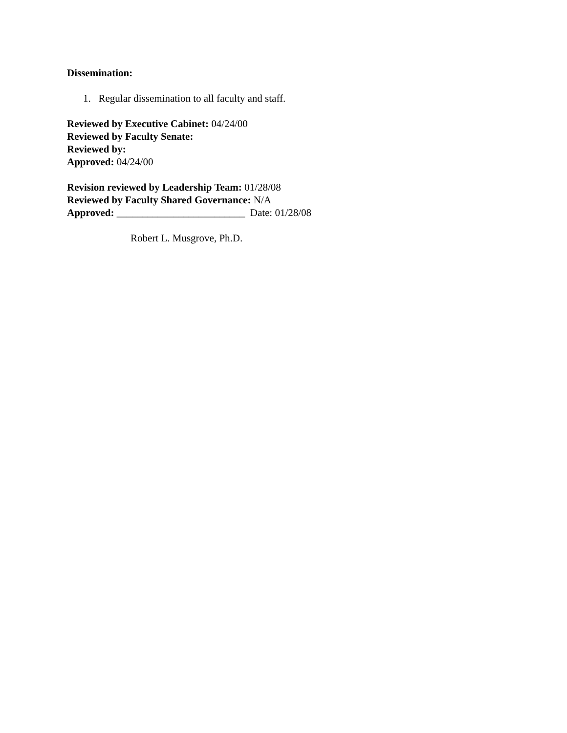Dissemination:
1. Regular dissemination to all faculty and staff.
Reviewed by Executive Cabinet: 04/24/00
Reviewed by Faculty Senate:
Reviewed by:
Approved: 04/24/00
Revision reviewed by Leadership Team: 01/28/08
Reviewed by Faculty Shared Governance: N/A
Approved: _________________________ Date: 01/28/08
Robert L. Musgrove, Ph.D.